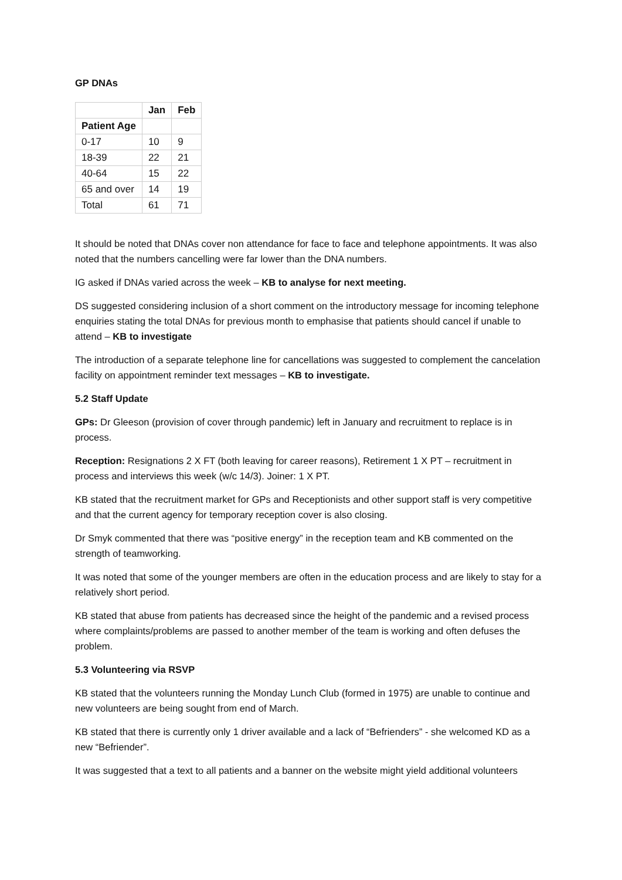GP DNAs
| | Jan | Feb |
| --- | --- | --- |
| Patient Age | | |
| 0-17 | 10 | 9 |
| 18-39 | 22 | 21 |
| 40-64 | 15 | 22 |
| 65 and over | 14 | 19 |
| Total | 61 | 71 |
It should be noted that DNAs cover non attendance for face to face and telephone appointments. It was also noted that the numbers cancelling were far lower than the DNA numbers.
IG asked if DNAs varied across the week – KB to analyse for next meeting.
DS suggested considering inclusion of a short comment on the introductory message for incoming telephone enquiries stating the total DNAs for previous month to emphasise that patients should cancel if unable to attend – KB to investigate
The introduction of a separate telephone line for cancellations was suggested to complement the cancelation facility on appointment reminder text messages – KB to investigate.
5.2 Staff Update
GPs: Dr Gleeson (provision of cover through pandemic) left in January and recruitment to replace is in process.
Reception: Resignations 2 X FT (both leaving for career reasons), Retirement 1 X PT – recruitment in process and interviews this week (w/c 14/3). Joiner: 1 X PT.
KB stated that the recruitment market for GPs and Receptionists and other support staff is very competitive and that the current agency for temporary reception cover is also closing.
Dr Smyk commented that there was “positive energy” in the reception team and KB commented on the strength of teamworking.
It was noted that some of the younger members are often in the education process and are likely to stay for a relatively short period.
KB stated that abuse from patients has decreased since the height of the pandemic and a revised process where complaints/problems are passed to another member of the team is working and often defuses the problem.
5.3 Volunteering via RSVP
KB stated that the volunteers running the Monday Lunch Club (formed in 1975) are unable to continue and new volunteers are being sought from end of March.
KB stated that there is currently only 1 driver available and a lack of “Befrienders” - she welcomed KD as a new “Befriender”.
It was suggested that a text to all patients and a banner on the website might yield additional volunteers